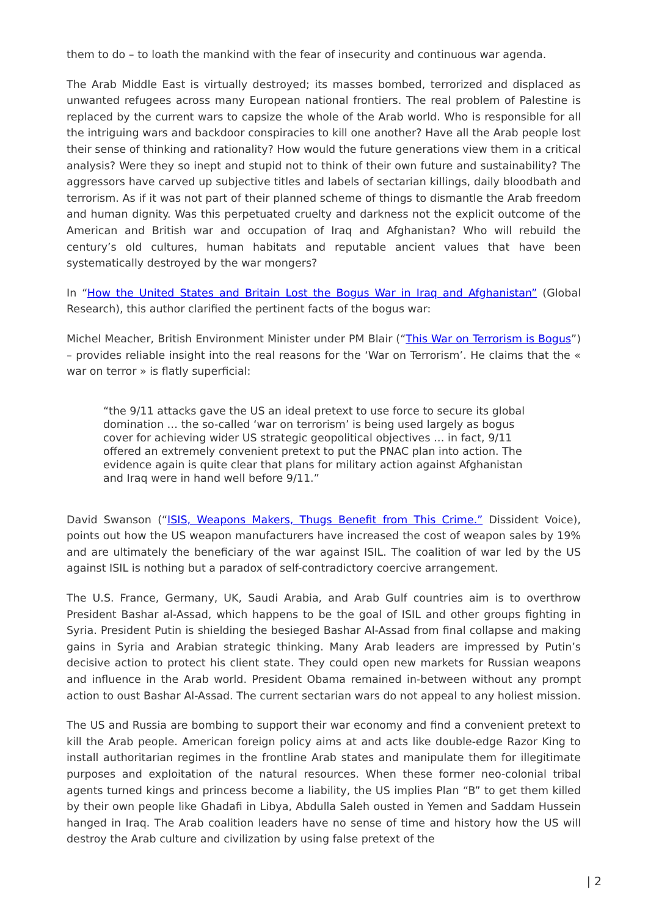them to do – to loath the mankind with the fear of insecurity and continuous war agenda.
The Arab Middle East is virtually destroyed; its masses bombed, terrorized and displaced as unwanted refugees across many European national frontiers. The real problem of Palestine is replaced by the current wars to capsize the whole of the Arab world. Who is responsible for all the intriguing wars and backdoor conspiracies to kill one another? Have all the Arab people lost their sense of thinking and rationality? How would the future generations view them in a critical analysis? Were they so inept and stupid not to think of their own future and sustainability? The aggressors have carved up subjective titles and labels of sectarian killings, daily bloodbath and terrorism. As if it was not part of their planned scheme of things to dismantle the Arab freedom and human dignity. Was this perpetuated cruelty and darkness not the explicit outcome of the American and British war and occupation of Iraq and Afghanistan? Who will rebuild the century’s old cultures, human habitats and reputable ancient values that have been systematically destroyed by the war mongers?
In “How the United States and Britain Lost the Bogus War in Iraq and Afghanistan” (Global Research), this author clarified the pertinent facts of the bogus war:
Michel Meacher, British Environment Minister under PM Blair (“This War on Terrorism is Bogus”) – provides reliable insight into the real reasons for the ‘War on Terrorism’. He claims that the « war on terror » is flatly superficial:
“the 9/11 attacks gave the US an ideal pretext to use force to secure its global domination … the so-called ‘war on terrorism’ is being used largely as bogus cover for achieving wider US strategic geopolitical objectives … in fact, 9/11 offered an extremely convenient pretext to put the PNAC plan into action. The evidence again is quite clear that plans for military action against Afghanistan and Iraq were in hand well before 9/11.”
David Swanson (“ISIS, Weapons Makers, Thugs Benefit from This Crime.” Dissident Voice), points out how the US weapon manufacturers have increased the cost of weapon sales by 19% and are ultimately the beneficiary of the war against ISIL. The coalition of war led by the US against ISIL is nothing but a paradox of self-contradictory coercive arrangement.
The U.S. France, Germany, UK, Saudi Arabia, and Arab Gulf countries aim is to overthrow President Bashar al-Assad, which happens to be the goal of ISIL and other groups fighting in Syria. President Putin is shielding the besieged Bashar Al-Assad from final collapse and making gains in Syria and Arabian strategic thinking. Many Arab leaders are impressed by Putin’s decisive action to protect his client state. They could open new markets for Russian weapons and influence in the Arab world. President Obama remained in-between without any prompt action to oust Bashar Al-Assad. The current sectarian wars do not appeal to any holiest mission.
The US and Russia are bombing to support their war economy and find a convenient pretext to kill the Arab people. American foreign policy aims at and acts like double-edge Razor King to install authoritarian regimes in the frontline Arab states and manipulate them for illegitimate purposes and exploitation of the natural resources. When these former neo-colonial tribal agents turned kings and princess become a liability, the US implies Plan “B” to get them killed by their own people like Ghadafi in Libya, Abdulla Saleh ousted in Yemen and Saddam Hussein hanged in Iraq. The Arab coalition leaders have no sense of time and history how the US will destroy the Arab culture and civilization by using false pretext of the
| 2